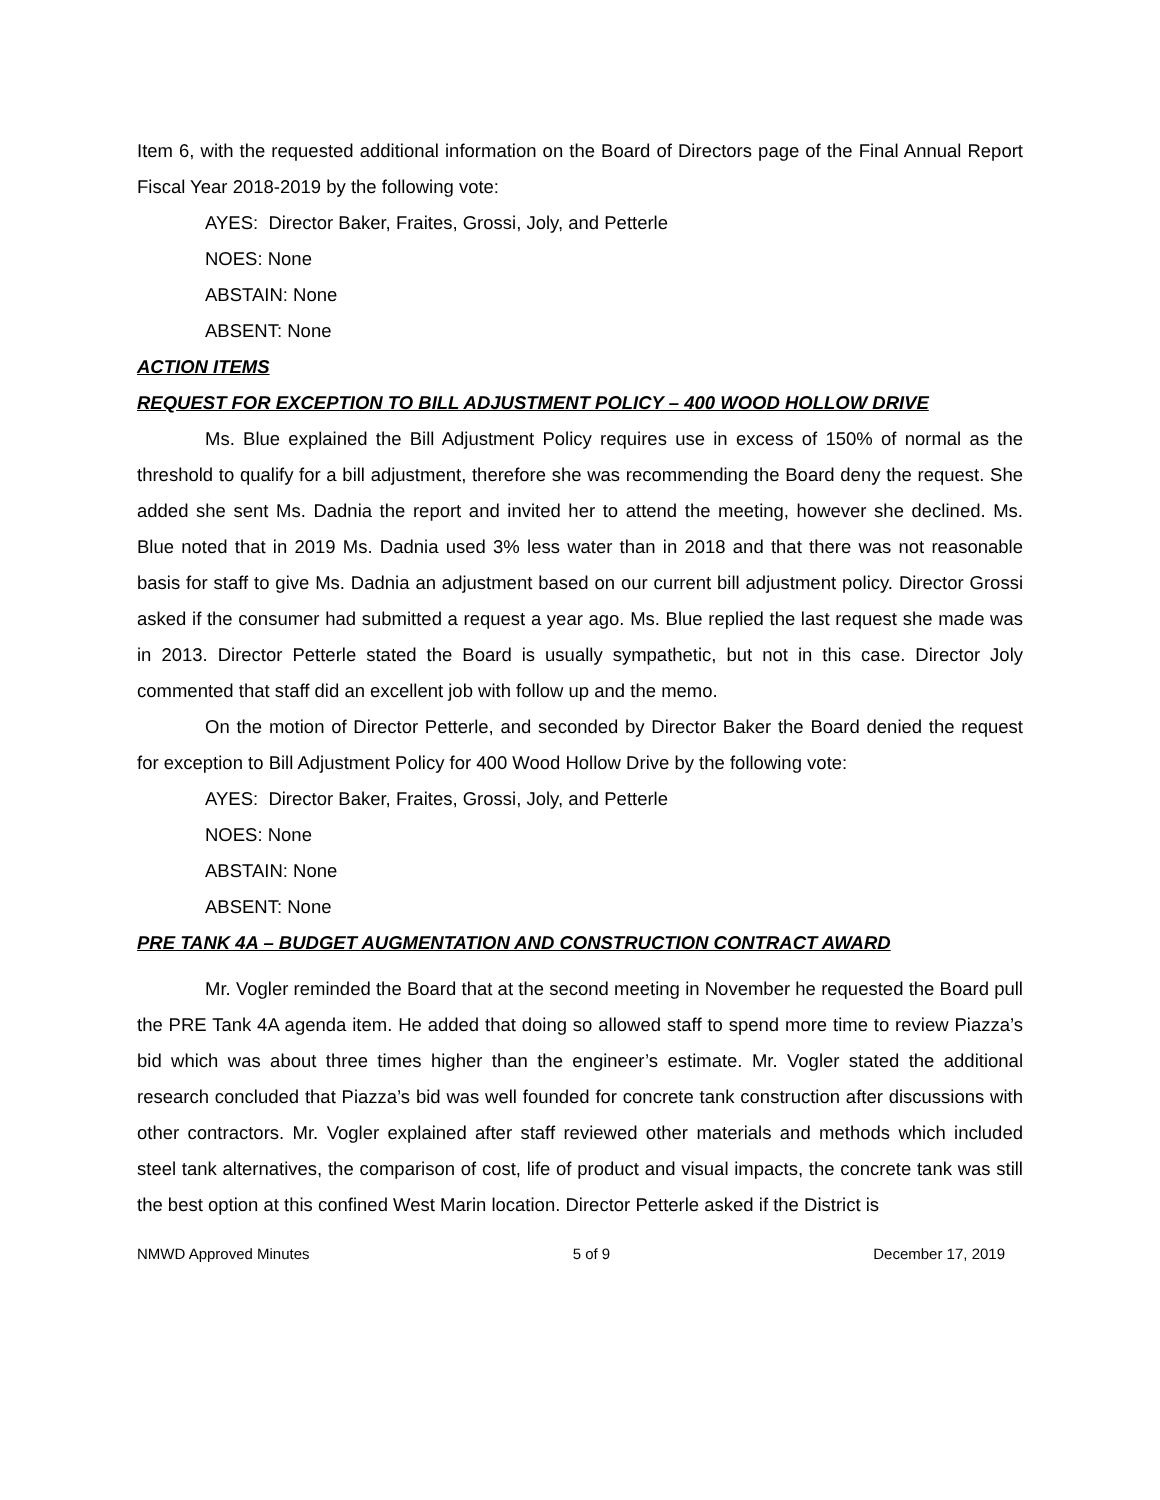Item 6, with the requested additional information on the Board of Directors page of the Final Annual Report Fiscal Year 2018-2019 by the following vote:
AYES: Director Baker, Fraites, Grossi, Joly, and Petterle
NOES: None
ABSTAIN: None
ABSENT: None
ACTION ITEMS
REQUEST FOR EXCEPTION TO BILL ADJUSTMENT POLICY – 400 WOOD HOLLOW DRIVE
Ms. Blue explained the Bill Adjustment Policy requires use in excess of 150% of normal as the threshold to qualify for a bill adjustment, therefore she was recommending the Board deny the request. She added she sent Ms. Dadnia the report and invited her to attend the meeting, however she declined. Ms. Blue noted that in 2019 Ms. Dadnia used 3% less water than in 2018 and that there was not reasonable basis for staff to give Ms. Dadnia an adjustment based on our current bill adjustment policy. Director Grossi asked if the consumer had submitted a request a year ago. Ms. Blue replied the last request she made was in 2013. Director Petterle stated the Board is usually sympathetic, but not in this case. Director Joly commented that staff did an excellent job with follow up and the memo.
On the motion of Director Petterle, and seconded by Director Baker the Board denied the request for exception to Bill Adjustment Policy for 400 Wood Hollow Drive by the following vote:
AYES: Director Baker, Fraites, Grossi, Joly, and Petterle
NOES: None
ABSTAIN: None
ABSENT: None
PRE TANK 4A – BUDGET AUGMENTATION AND CONSTRUCTION CONTRACT AWARD
Mr. Vogler reminded the Board that at the second meeting in November he requested the Board pull the PRE Tank 4A agenda item. He added that doing so allowed staff to spend more time to review Piazza’s bid which was about three times higher than the engineer’s estimate. Mr. Vogler stated the additional research concluded that Piazza’s bid was well founded for concrete tank construction after discussions with other contractors. Mr. Vogler explained after staff reviewed other materials and methods which included steel tank alternatives, the comparison of cost, life of product and visual impacts, the concrete tank was still the best option at this confined West Marin location. Director Petterle asked if the District is
NMWD Approved Minutes 5 of 9 December 17, 2019